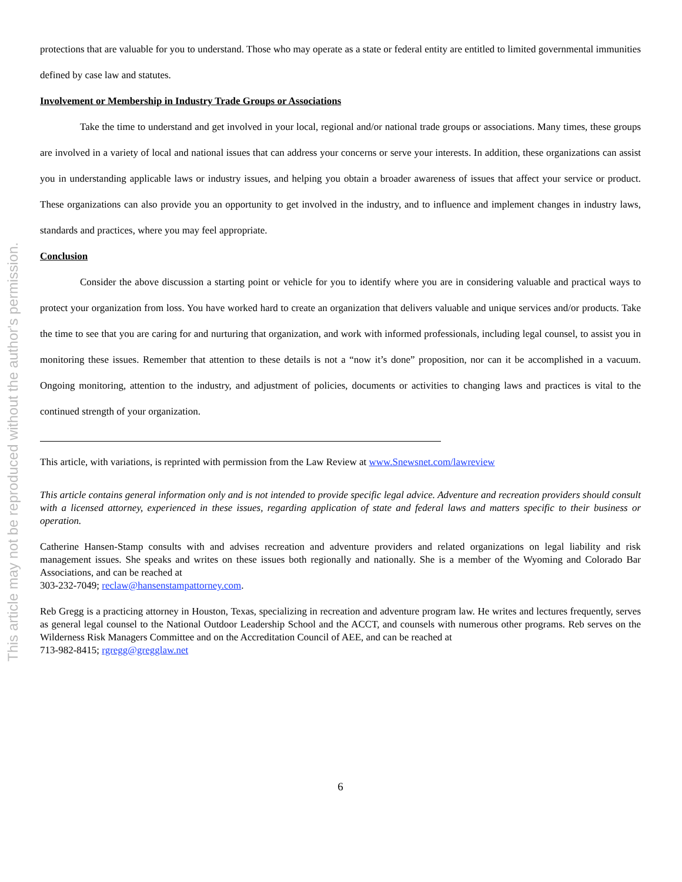This article may not be reproduced without the author's permission.
protections that are valuable for you to understand. Those who may operate as a state or federal entity are entitled to limited governmental immunities defined by case law and statutes.
Involvement or Membership in Industry Trade Groups or Associations
Take the time to understand and get involved in your local, regional and/or national trade groups or associations. Many times, these groups are involved in a variety of local and national issues that can address your concerns or serve your interests. In addition, these organizations can assist you in understanding applicable laws or industry issues, and helping you obtain a broader awareness of issues that affect your service or product. These organizations can also provide you an opportunity to get involved in the industry, and to influence and implement changes in industry laws, standards and practices, where you may feel appropriate.
Conclusion
Consider the above discussion a starting point or vehicle for you to identify where you are in considering valuable and practical ways to protect your organization from loss. You have worked hard to create an organization that delivers valuable and unique services and/or products. Take the time to see that you are caring for and nurturing that organization, and work with informed professionals, including legal counsel, to assist you in monitoring these issues. Remember that attention to these details is not a “now it’s done” proposition, nor can it be accomplished in a vacuum. Ongoing monitoring, attention to the industry, and adjustment of policies, documents or activities to changing laws and practices is vital to the continued strength of your organization.
This article, with variations, is reprinted with permission from the Law Review at www.Snewsnet.com/lawreview
This article contains general information only and is not intended to provide specific legal advice. Adventure and recreation providers should consult with a licensed attorney, experienced in these issues, regarding application of state and federal laws and matters specific to their business or operation.
Catherine Hansen-Stamp consults with and advises recreation and adventure providers and related organizations on legal liability and risk management issues. She speaks and writes on these issues both regionally and nationally. She is a member of the Wyoming and Colorado Bar Associations, and can be reached at
303-232-7049; reclaw@hansenstampattorney.com.
Reb Gregg is a practicing attorney in Houston, Texas, specializing in recreation and adventure program law. He writes and lectures frequently, serves as general legal counsel to the National Outdoor Leadership School and the ACCT, and counsels with numerous other programs. Reb serves on the Wilderness Risk Managers Committee and on the Accreditation Council of AEE, and can be reached at
713-982-8415; rgregg@gregglaw.net
6